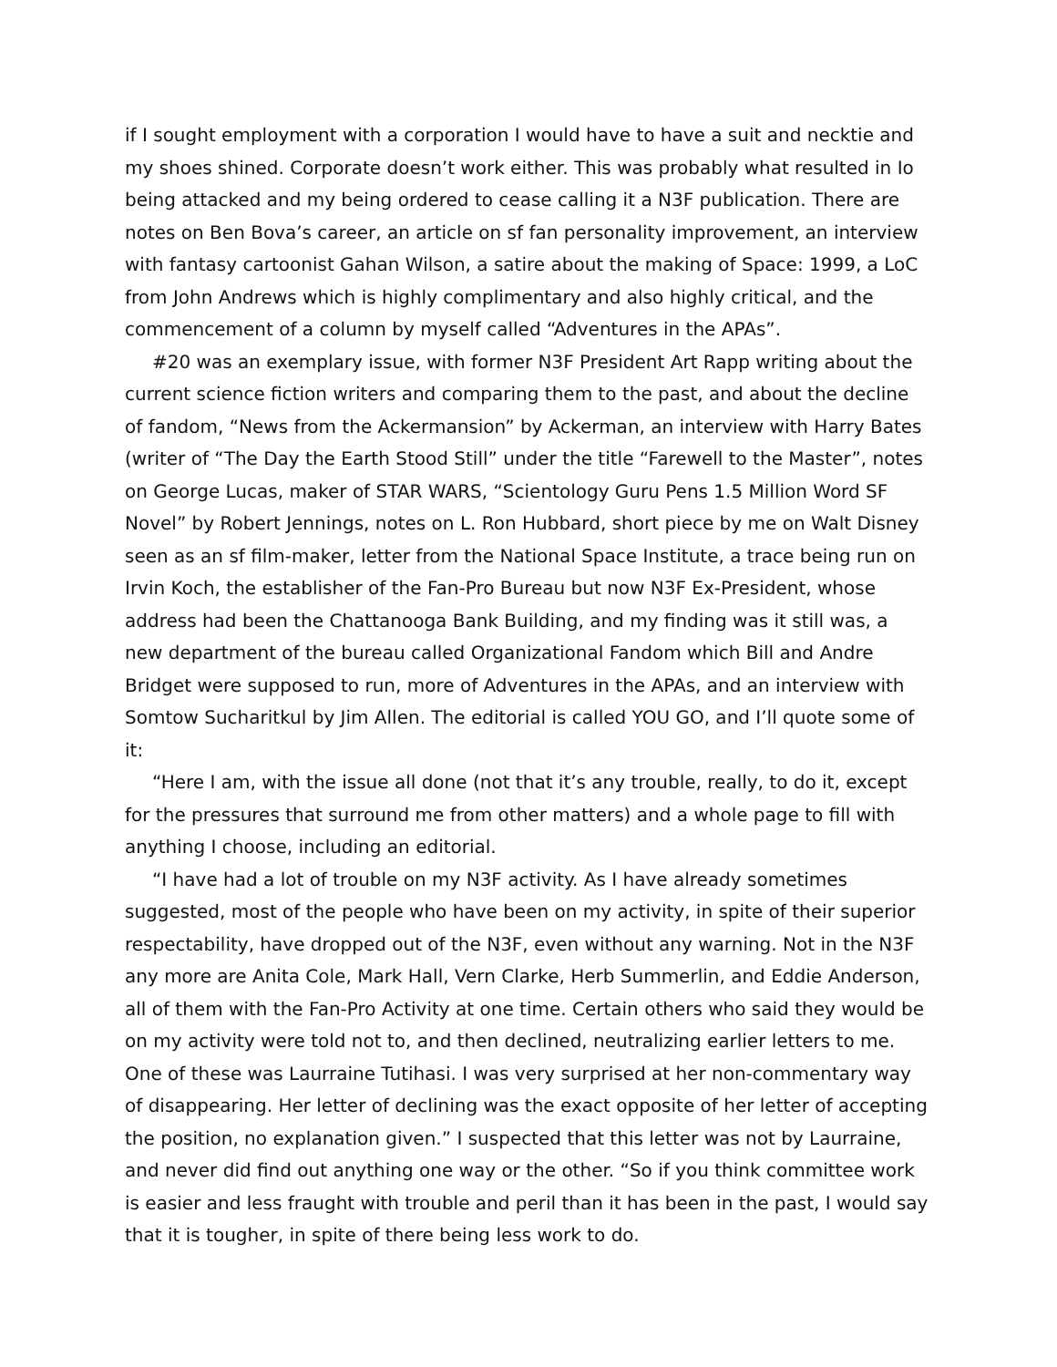if I sought employment with a corporation I would have to have a suit and necktie and my shoes shined. Corporate doesn’t work either. This was probably what resulted in Io being attacked and my being ordered to cease calling it a N3F publication. There are notes on Ben Bova’s career, an article on sf fan personality improvement, an interview with fantasy cartoonist Gahan Wilson, a satire about the making of Space: 1999, a LoC from John Andrews which is highly complimentary and also highly critical, and the commencement of a column by myself called “Adventures in the APAs”.
#20 was an exemplary issue, with former N3F President Art Rapp writing about the current science fiction writers and comparing them to the past, and about the decline of fandom, “News from the Ackermansion” by Ackerman, an interview with Harry Bates (writer of “The Day the Earth Stood Still” under the title “Farewell to the Master”, notes on George Lucas, maker of STAR WARS, “Scientology Guru Pens 1.5 Million Word SF Novel” by Robert Jennings, notes on L. Ron Hubbard, short piece by me on Walt Disney seen as an sf film-maker, letter from the National Space Institute, a trace being run on Irvin Koch, the establisher of the Fan-Pro Bureau but now N3F Ex-President, whose address had been the Chattanooga Bank Building, and my finding was it still was, a new department of the bureau called Organizational Fandom which Bill and Andre Bridget were supposed to run, more of Adventures in the APAs, and an interview with Somtow Sucharitkul by Jim Allen. The editorial is called YOU GO, and I’ll quote some of it:
“Here I am, with the issue all done (not that it’s any trouble, really, to do it, except for the pressures that surround me from other matters) and a whole page to fill with anything I choose, including an editorial.
“I have had a lot of trouble on my N3F activity. As I have already sometimes suggested, most of the people who have been on my activity, in spite of their superior respectability, have dropped out of the N3F, even without any warning. Not in the N3F any more are Anita Cole, Mark Hall, Vern Clarke, Herb Summerlin, and Eddie Anderson, all of them with the Fan-Pro Activity at one time. Certain others who said they would be on my activity were told not to, and then declined, neutralizing earlier letters to me. One of these was Laurraine Tutihasi. I was very surprised at her non-commentary way of disappearing. Her letter of declining was the exact opposite of her letter of accepting the position, no explanation given.” I suspected that this letter was not by Laurraine, and never did find out anything one way or the other. “So if you think committee work is easier and less fraught with trouble and peril than it has been in the past, I would say that it is tougher, in spite of there being less work to do.